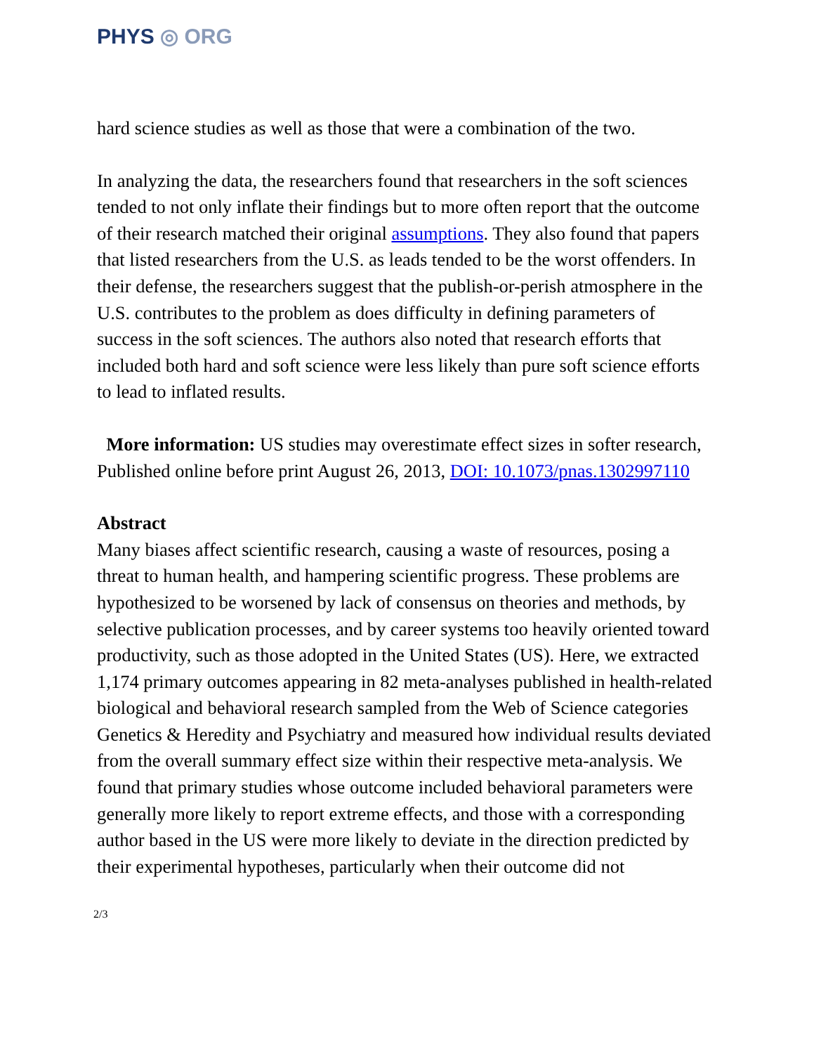PHYS ◎ ORG
hard science studies as well as those that were a combination of the two.
In analyzing the data, the researchers found that researchers in the soft sciences tended to not only inflate their findings but to more often report that the outcome of their research matched their original assumptions. They also found that papers that listed researchers from the U.S. as leads tended to be the worst offenders. In their defense, the researchers suggest that the publish-or-perish atmosphere in the U.S. contributes to the problem as does difficulty in defining parameters of success in the soft sciences. The authors also noted that research efforts that included both hard and soft science were less likely than pure soft science efforts to lead to inflated results.
More information: US studies may overestimate effect sizes in softer research, Published online before print August 26, 2013, DOI: 10.1073/pnas.1302997110
Abstract
Many biases affect scientific research, causing a waste of resources, posing a threat to human health, and hampering scientific progress. These problems are hypothesized to be worsened by lack of consensus on theories and methods, by selective publication processes, and by career systems too heavily oriented toward productivity, such as those adopted in the United States (US). Here, we extracted 1,174 primary outcomes appearing in 82 meta-analyses published in health-related biological and behavioral research sampled from the Web of Science categories Genetics & Heredity and Psychiatry and measured how individual results deviated from the overall summary effect size within their respective meta-analysis. We found that primary studies whose outcome included behavioral parameters were generally more likely to report extreme effects, and those with a corresponding author based in the US were more likely to deviate in the direction predicted by their experimental hypotheses, particularly when their outcome did not
2/3